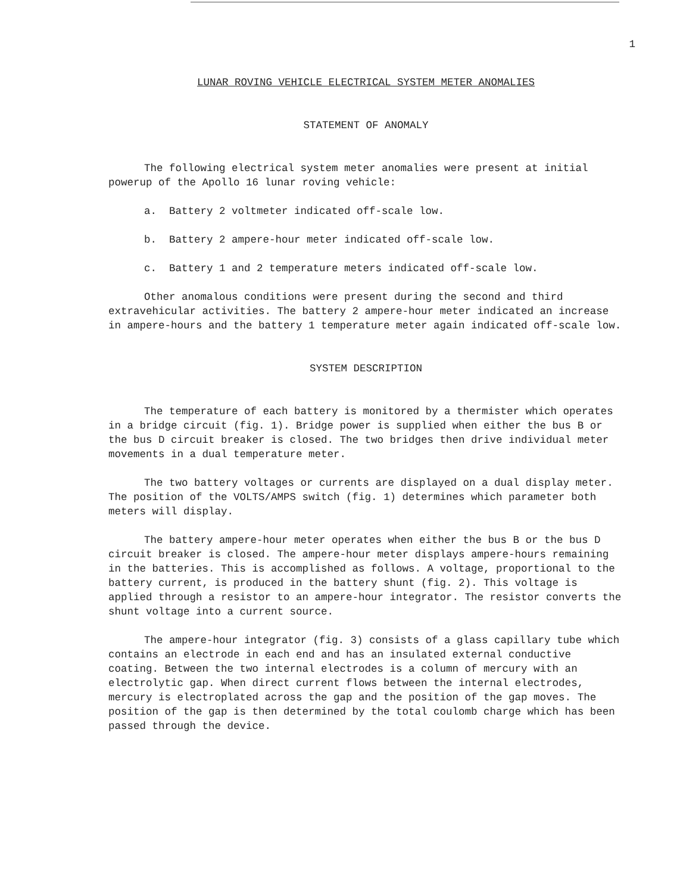1
LUNAR ROVING VEHICLE ELECTRICAL SYSTEM METER ANOMALIES
STATEMENT OF ANOMALY
The following electrical system meter anomalies were present at initial powerup of the Apollo 16 lunar roving vehicle:
a. Battery 2 voltmeter indicated off-scale low.
b. Battery 2 ampere-hour meter indicated off-scale low.
c. Battery 1 and 2 temperature meters indicated off-scale low.
Other anomalous conditions were present during the second and third extravehicular activities. The battery 2 ampere-hour meter indicated an increase in ampere-hours and the battery 1 temperature meter again indicated off-scale low.
SYSTEM DESCRIPTION
The temperature of each battery is monitored by a thermister which operates in a bridge circuit (fig. 1). Bridge power is supplied when either the bus B or the bus D circuit breaker is closed. The two bridges then drive individual meter movements in a dual temperature meter.
The two battery voltages or currents are displayed on a dual display meter. The position of the VOLTS/AMPS switch (fig. 1) determines which parameter both meters will display.
The battery ampere-hour meter operates when either the bus B or the bus D circuit breaker is closed. The ampere-hour meter displays ampere-hours remaining in the batteries. This is accomplished as follows. A voltage, proportional to the battery current, is produced in the battery shunt (fig. 2). This voltage is applied through a resistor to an ampere-hour integrator. The resistor converts the shunt voltage into a current source.
The ampere-hour integrator (fig. 3) consists of a glass capillary tube which contains an electrode in each end and has an insulated external conductive coating. Between the two internal electrodes is a column of mercury with an electrolytic gap. When direct current flows between the internal electrodes, mercury is electroplated across the gap and the position of the gap moves. The position of the gap is then determined by the total coulomb charge which has been passed through the device.